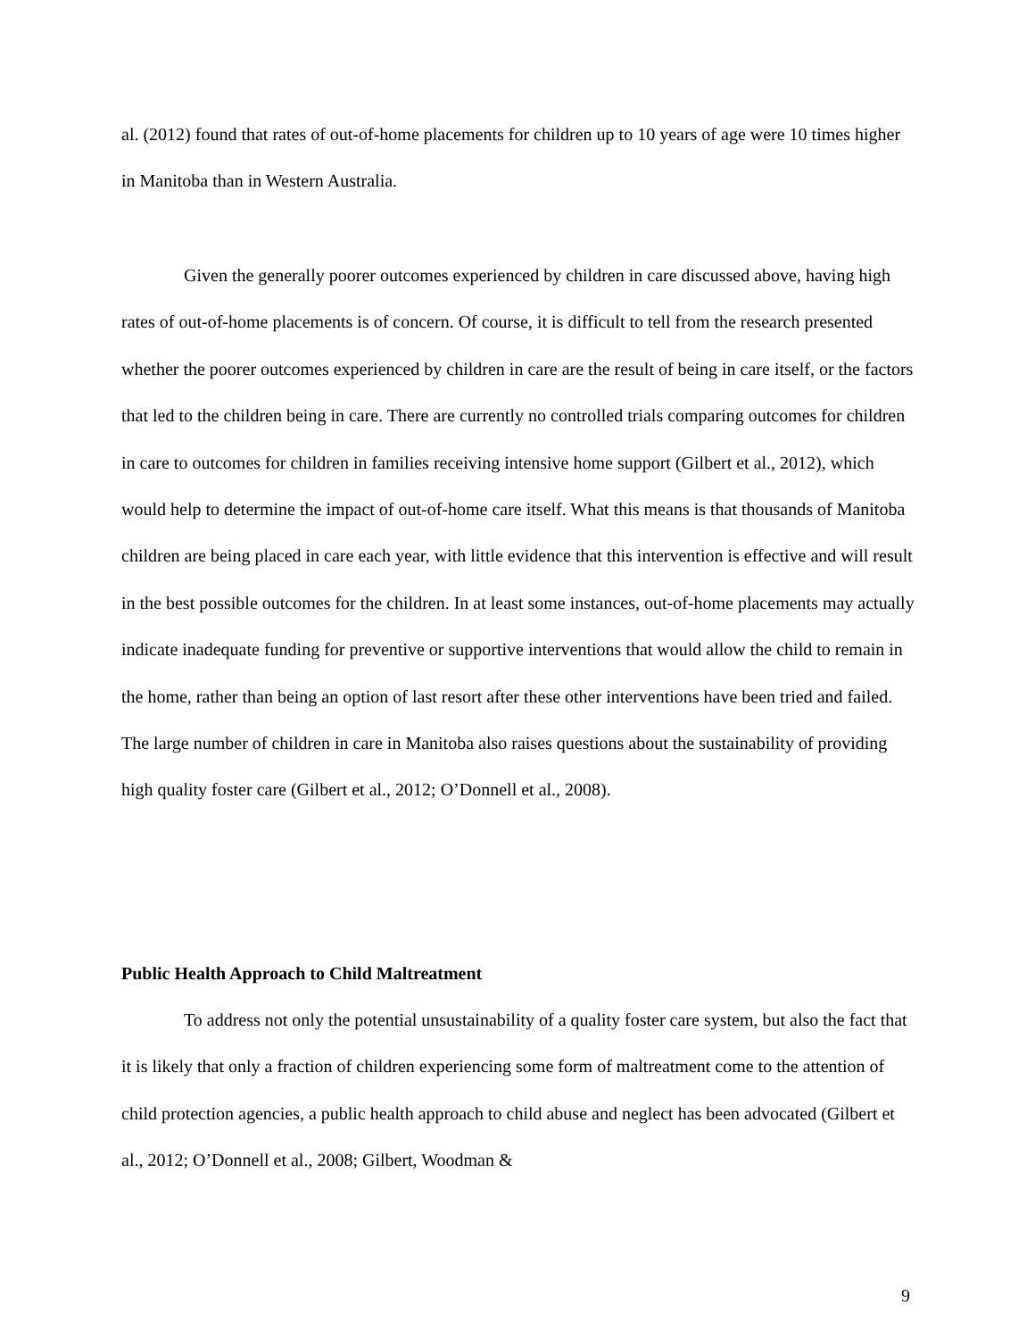al. (2012) found that rates of out-of-home placements for children up to 10 years of age were 10 times higher in Manitoba than in Western Australia.
Given the generally poorer outcomes experienced by children in care discussed above, having high rates of out-of-home placements is of concern. Of course, it is difficult to tell from the research presented whether the poorer outcomes experienced by children in care are the result of being in care itself, or the factors that led to the children being in care. There are currently no controlled trials comparing outcomes for children in care to outcomes for children in families receiving intensive home support (Gilbert et al., 2012), which would help to determine the impact of out-of-home care itself. What this means is that thousands of Manitoba children are being placed in care each year, with little evidence that this intervention is effective and will result in the best possible outcomes for the children. In at least some instances, out-of-home placements may actually indicate inadequate funding for preventive or supportive interventions that would allow the child to remain in the home, rather than being an option of last resort after these other interventions have been tried and failed. The large number of children in care in Manitoba also raises questions about the sustainability of providing high quality foster care (Gilbert et al., 2012; O’Donnell et al., 2008).
Public Health Approach to Child Maltreatment
To address not only the potential unsustainability of a quality foster care system, but also the fact that it is likely that only a fraction of children experiencing some form of maltreatment come to the attention of child protection agencies, a public health approach to child abuse and neglect has been advocated (Gilbert et al., 2012; O’Donnell et al., 2008; Gilbert, Woodman &
9